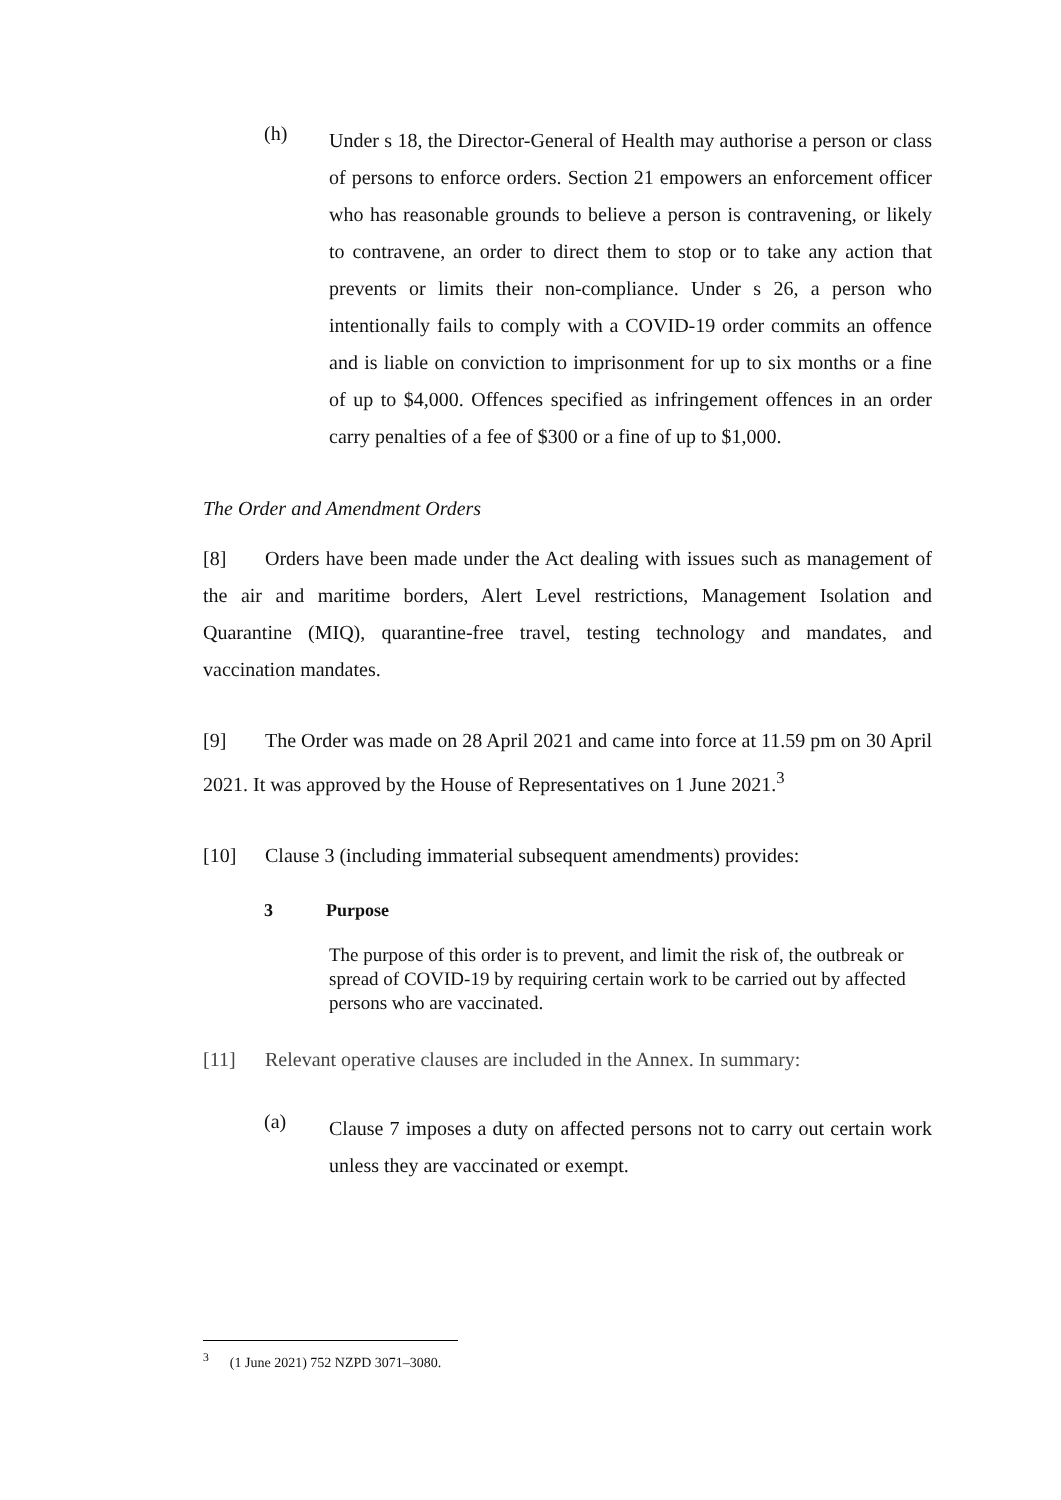(h)
Under s 18, the Director-General of Health may authorise a person or class of persons to enforce orders. Section 21 empowers an enforcement officer who has reasonable grounds to believe a person is contravening, or likely to contravene, an order to direct them to stop or to take any action that prevents or limits their non-compliance. Under s 26, a person who intentionally fails to comply with a COVID-19 order commits an offence and is liable on conviction to imprisonment for up to six months or a fine of up to $4,000. Offences specified as infringement offences in an order carry penalties of a fee of $300 or a fine of up to $1,000.
The Order and Amendment Orders
[8] Orders have been made under the Act dealing with issues such as management of the air and maritime borders, Alert Level restrictions, Management Isolation and Quarantine (MIQ), quarantine-free travel, testing technology and mandates, and vaccination mandates.
[9] The Order was made on 28 April 2021 and came into force at 11.59 pm on 30 April 2021. It was approved by the House of Representatives on 1 June 2021.<sup>3</sup>
[10] Clause 3 (including immaterial subsequent amendments) provides:
3 Purpose
The purpose of this order is to prevent, and limit the risk of, the outbreak or spread of COVID-19 by requiring certain work to be carried out by affected persons who are vaccinated.
[11] Relevant operative clauses are included in the Annex. In summary:
(a)
Clause 7 imposes a duty on affected persons not to carry out certain work unless they are vaccinated or exempt.
<sup>3</sup> (1 June 2021) 752 NZPD 3071–3080.